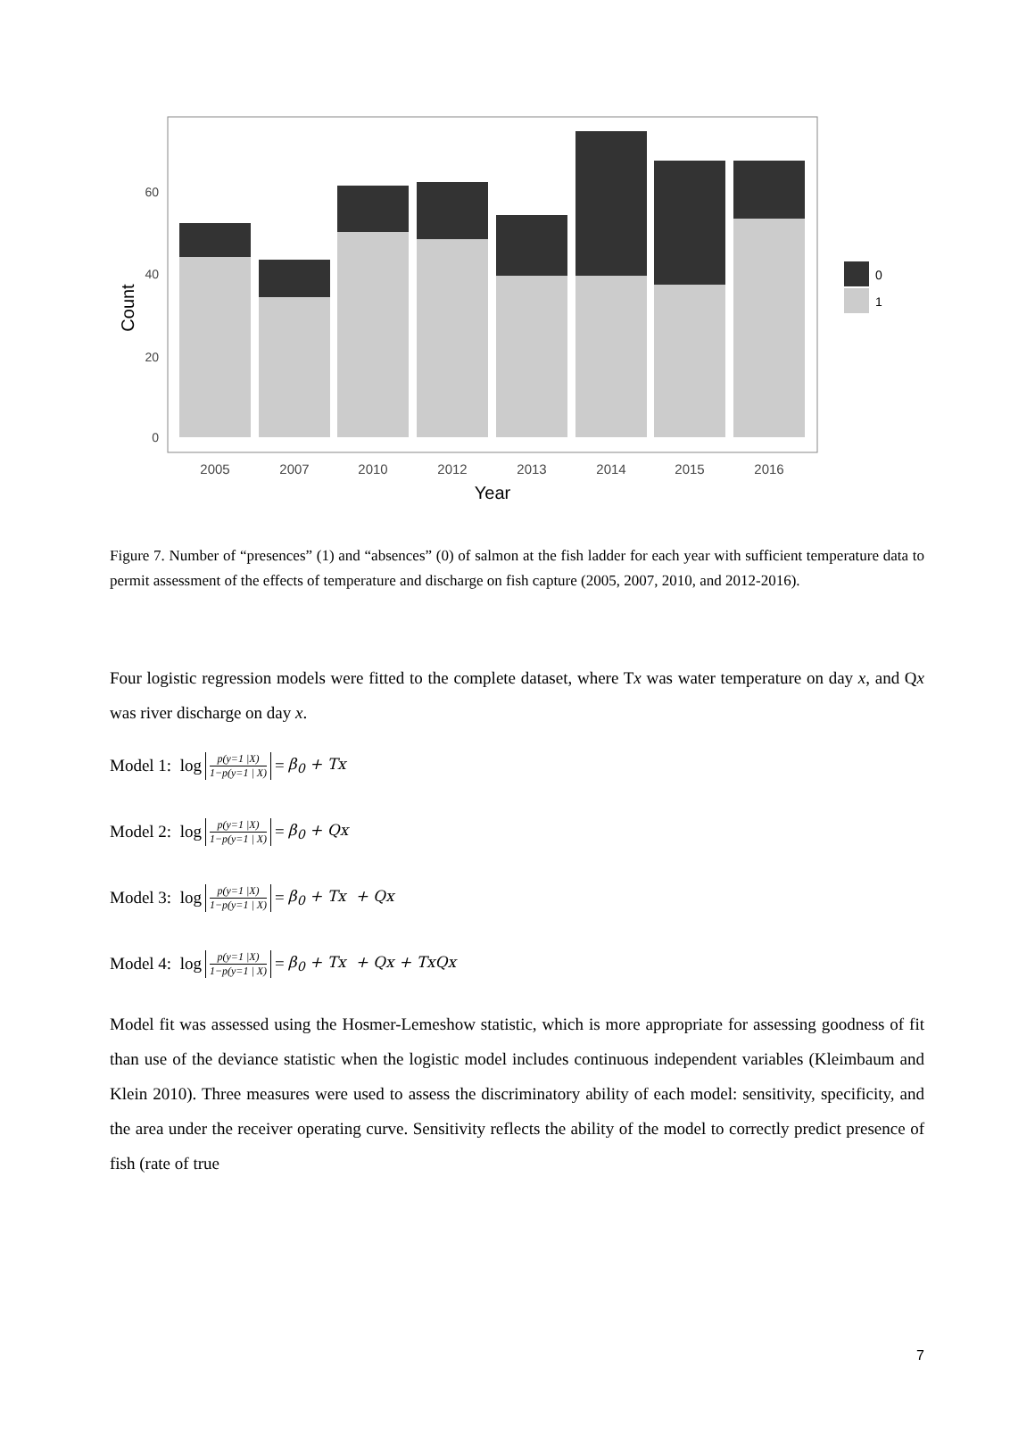0
20
40
60
Count
2005
2007
2010
2012
2013
2014
2015
2016
Year
0
1
Figure 7. Number of “presences” (1) and “absences” (0) of salmon at the fish ladder for each year with sufficient temperature data to permit assessment of the effects of temperature and discharge on fish capture (2005, 2007, 2010, and 2012-2016).
Four logistic regression models were fitted to the complete dataset, where Tx was water temperature on day x, and Qx was river discharge on day x.
Model 1: log p(y=1 |X) 1−p(y=1 | X) = β<sub>0</sub> + Tx
Model 2: log p(y=1 |X) 1−p(y=1 | X) = β<sub>0</sub> + Qx
Model 3: log p(y=1 |X) 1−p(y=1 | X) = β<sub>0</sub> + Tx + Qx
Model 4: log p(y=1 |X) 1−p(y=1 | X) = β<sub>0</sub> + Tx + Qx + TxQx
Model fit was assessed using the Hosmer-Lemeshow statistic, which is more appropriate for assessing goodness of fit than use of the deviance statistic when the logistic model includes continuous independent variables (Kleimbaum and Klein 2010). Three measures were used to assess the discriminatory ability of each model: sensitivity, specificity, and the area under the receiver operating curve. Sensitivity reflects the ability of the model to correctly predict presence of fish (rate of true
7